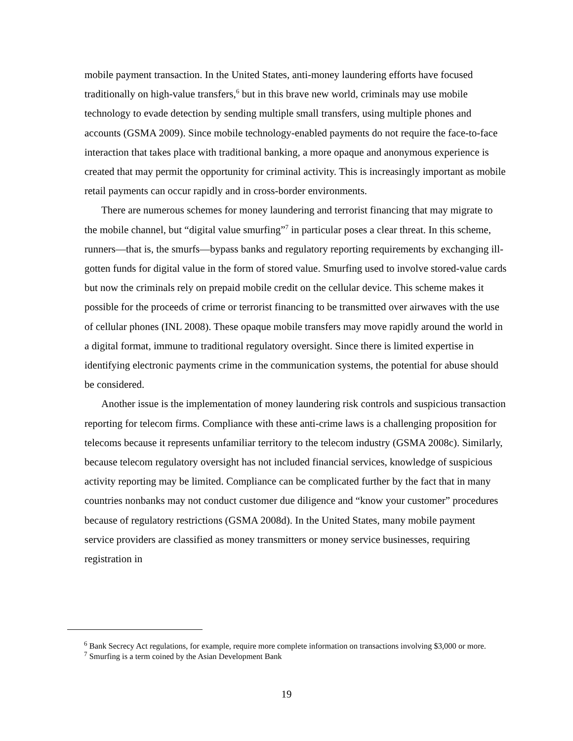mobile payment transaction. In the United States, anti-money laundering efforts have focused traditionally on high-value transfers,<sup>6</sup> but in this brave new world, criminals may use mobile technology to evade detection by sending multiple small transfers, using multiple phones and accounts (GSMA 2009). Since mobile technology-enabled payments do not require the face-to-face interaction that takes place with traditional banking, a more opaque and anonymous experience is created that may permit the opportunity for criminal activity. This is increasingly important as mobile retail payments can occur rapidly and in cross-border environments.
There are numerous schemes for money laundering and terrorist financing that may migrate to the mobile channel, but “digital value smurfing”<sup>7</sup> in particular poses a clear threat. In this scheme, runners—that is, the smurfs—bypass banks and regulatory reporting requirements by exchanging ill-gotten funds for digital value in the form of stored value. Smurfing used to involve stored-value cards but now the criminals rely on prepaid mobile credit on the cellular device. This scheme makes it possible for the proceeds of crime or terrorist financing to be transmitted over airwaves with the use of cellular phones (INL 2008). These opaque mobile transfers may move rapidly around the world in a digital format, immune to traditional regulatory oversight. Since there is limited expertise in identifying electronic payments crime in the communication systems, the potential for abuse should be considered.
Another issue is the implementation of money laundering risk controls and suspicious transaction reporting for telecom firms. Compliance with these anti-crime laws is a challenging proposition for telecoms because it represents unfamiliar territory to the telecom industry (GSMA 2008c). Similarly, because telecom regulatory oversight has not included financial services, knowledge of suspicious activity reporting may be limited. Compliance can be complicated further by the fact that in many countries nonbanks may not conduct customer due diligence and “know your customer” procedures because of regulatory restrictions (GSMA 2008d). In the United States, many mobile payment service providers are classified as money transmitters or money service businesses, requiring registration in
<sup>6</sup> Bank Secrecy Act regulations, for example, require more complete information on transactions involving $3,000 or more.
<sup>7</sup> Smurfing is a term coined by the Asian Development Bank
19